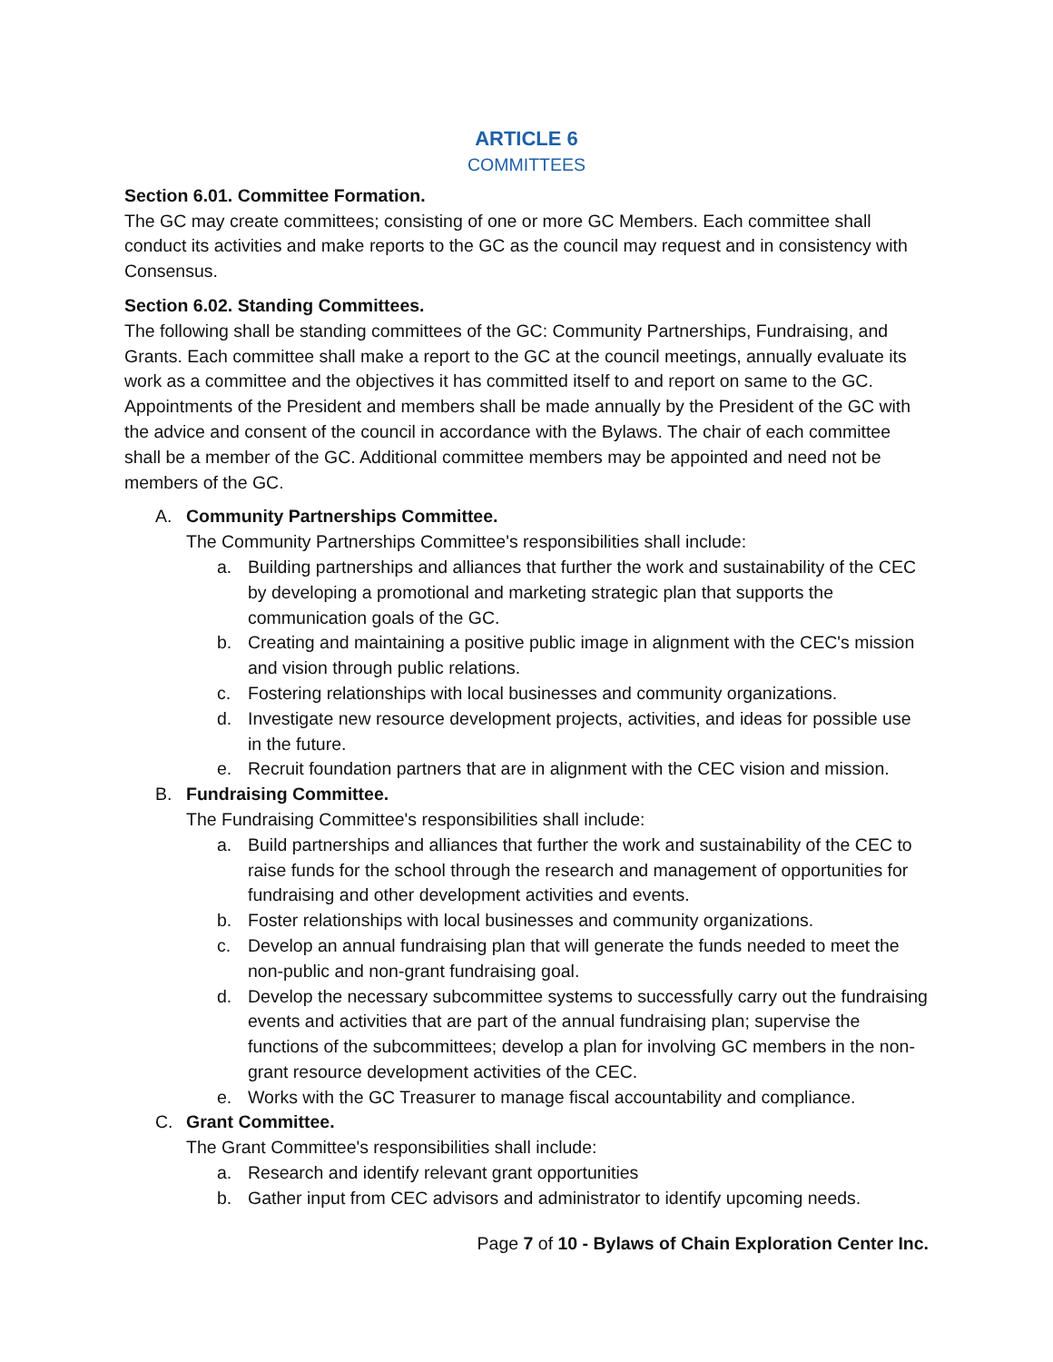ARTICLE 6
COMMITTEES
Section 6.01. Committee Formation.
The GC may create committees; consisting of one or more GC Members. Each committee shall conduct its activities and make reports to the GC as the council may request and in consistency with Consensus.
Section 6.02. Standing Committees.
The following shall be standing committees of the GC: Community Partnerships, Fundraising, and Grants. Each committee shall make a report to the GC at the council meetings, annually evaluate its work as a committee and the objectives it has committed itself to and report on same to the GC. Appointments of the President and members shall be made annually by the President of the GC with the advice and consent of the council in accordance with the Bylaws. The chair of each committee shall be a member of the GC. Additional committee members may be appointed and need not be members of the GC.
A. Community Partnerships Committee.
The Community Partnerships Committee's responsibilities shall include:
a. Building partnerships and alliances that further the work and sustainability of the CEC by developing a promotional and marketing strategic plan that supports the communication goals of the GC.
b. Creating and maintaining a positive public image in alignment with the CEC's mission and vision through public relations.
c. Fostering relationships with local businesses and community organizations.
d. Investigate new resource development projects, activities, and ideas for possible use in the future.
e. Recruit foundation partners that are in alignment with the CEC vision and mission.
B. Fundraising Committee.
The Fundraising Committee's responsibilities shall include:
a. Build partnerships and alliances that further the work and sustainability of the CEC to raise funds for the school through the research and management of opportunities for fundraising and other development activities and events.
b. Foster relationships with local businesses and community organizations.
c. Develop an annual fundraising plan that will generate the funds needed to meet the non-public and non-grant fundraising goal.
d. Develop the necessary subcommittee systems to successfully carry out the fundraising events and activities that are part of the annual fundraising plan; supervise the functions of the subcommittees; develop a plan for involving GC members in the non-grant resource development activities of the CEC.
e. Works with the GC Treasurer to manage fiscal accountability and compliance.
C. Grant Committee.
The Grant Committee's responsibilities shall include:
a. Research and identify relevant grant opportunities
b. Gather input from CEC advisors and administrator to identify upcoming needs.
Page 7 of 10 - Bylaws of Chain Exploration Center Inc.